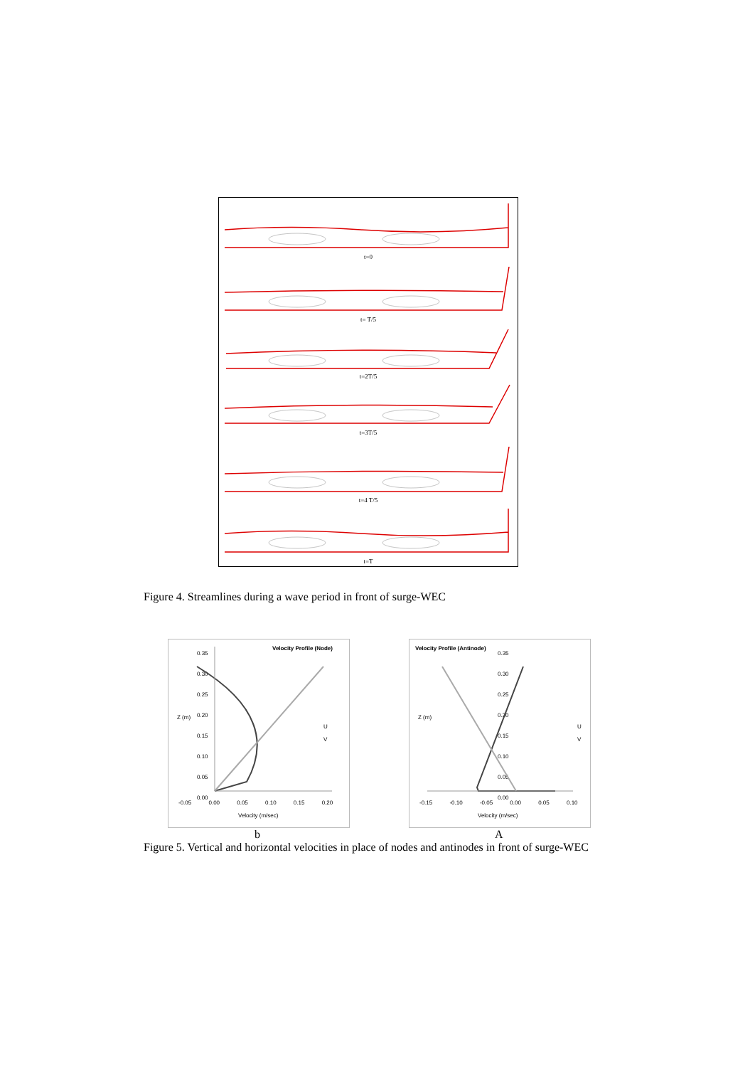t=0
t= T/5
t=2T/5
t=3T/5
t=4 T/5
t=T
Figure 4. Streamlines during a wave period in front of surge-WEC
Velocity Profile (Node)
0.35
0.30
0.25
0.20
0.15
0.10
0.05
0.00
-0.05 0.00 0.05 0.10 0.15 0.20
Velocity (m/sec)
Z (m)
U
V
Velocity Profile (Antinode)
0.35
0.30
0.25
0.20
0.15
0.10
0.05
0.00
-0.15 -0.10 -0.05 0.00 0.05 0.10
Velocity (m/sec)
Z (m)
U
V
b A
Figure 5. Vertical and horizontal velocities in place of nodes and antinodes in front of surge-WEC